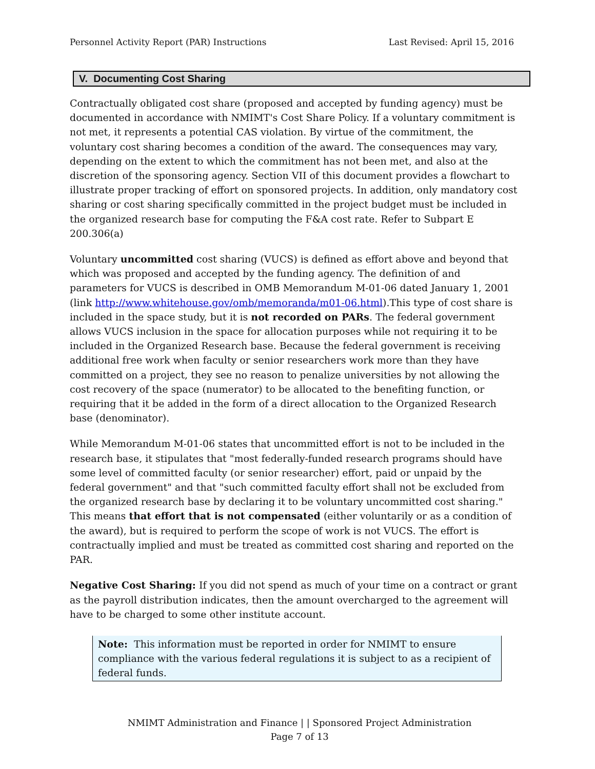Personnel Activity Report (PAR) Instructions Last Revised: April 15, 2016
V. Documenting Cost Sharing
Contractually obligated cost share (proposed and accepted by funding agency) must be documented in accordance with NMIMT's Cost Share Policy. If a voluntary commitment is not met, it represents a potential CAS violation. By virtue of the commitment, the voluntary cost sharing becomes a condition of the award. The consequences may vary, depending on the extent to which the commitment has not been met, and also at the discretion of the sponsoring agency. Section VII of this document provides a flowchart to illustrate proper tracking of effort on sponsored projects. In addition, only mandatory cost sharing or cost sharing specifically committed in the project budget must be included in the organized research base for computing the F&A cost rate. Refer to Subpart E 200.306(a)
Voluntary uncommitted cost sharing (VUCS) is defined as effort above and beyond that which was proposed and accepted by the funding agency. The definition of and parameters for VUCS is described in OMB Memorandum M-01-06 dated January 1, 2001 (link http://www.whitehouse.gov/omb/memoranda/m01-06.html).This type of cost share is included in the space study, but it is not recorded on PARs. The federal government allows VUCS inclusion in the space for allocation purposes while not requiring it to be included in the Organized Research base. Because the federal government is receiving additional free work when faculty or senior researchers work more than they have committed on a project, they see no reason to penalize universities by not allowing the cost recovery of the space (numerator) to be allocated to the benefiting function, or requiring that it be added in the form of a direct allocation to the Organized Research base (denominator).
While Memorandum M-01-06 states that uncommitted effort is not to be included in the research base, it stipulates that "most federally-funded research programs should have some level of committed faculty (or senior researcher) effort, paid or unpaid by the federal government" and that "such committed faculty effort shall not be excluded from the organized research base by declaring it to be voluntary uncommitted cost sharing." This means that effort that is not compensated (either voluntarily or as a condition of the award), but is required to perform the scope of work is not VUCS. The effort is contractually implied and must be treated as committed cost sharing and reported on the PAR.
Negative Cost Sharing: If you did not spend as much of your time on a contract or grant as the payroll distribution indicates, then the amount overcharged to the agreement will have to be charged to some other institute account.
Note: This information must be reported in order for NMIMT to ensure compliance with the various federal regulations it is subject to as a recipient of federal funds.
NMIMT Administration and Finance | | Sponsored Project Administration
Page 7 of 13